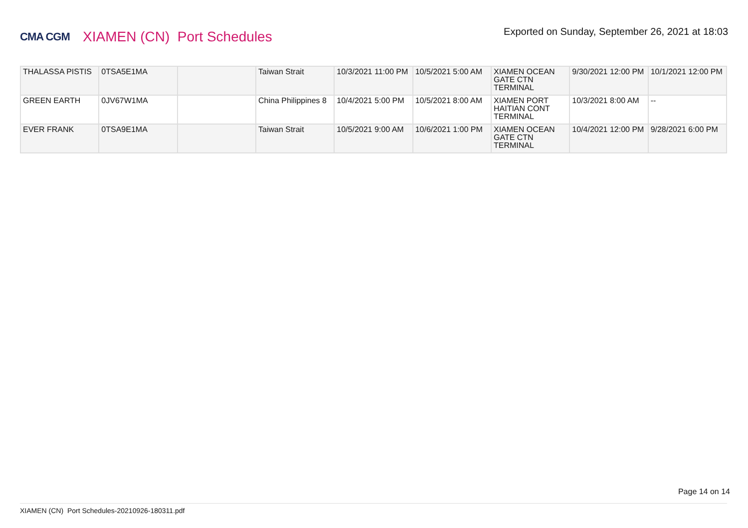CMA CGM
XIAMEN (CN) Port Schedules
Exported on Sunday, September 26, 2021 at 18:03
| THALASSA PISTIS | 0TSA5E1MA | | Taiwan Strait | 10/3/2021 11:00 PM | 10/5/2021 5:00 AM | XIAMEN OCEAN GATE CTN TERMINAL | 9/30/2021 12:00 PM | 10/1/2021 12:00 PM |
| GREEN EARTH | 0JV67W1MA | | China Philippines 8 | 10/4/2021 5:00 PM | 10/5/2021 8:00 AM | XIAMEN PORT HAITIAN CONT TERMINAL | 10/3/2021 8:00 AM | -- |
| EVER FRANK | 0TSA9E1MA | | Taiwan Strait | 10/5/2021 9:00 AM | 10/6/2021 1:00 PM | XIAMEN OCEAN GATE CTN TERMINAL | 10/4/2021 12:00 PM | 9/28/2021 6:00 PM |
Page 14 on 14
XIAMEN (CN) Port Schedules-20210926-180311.pdf